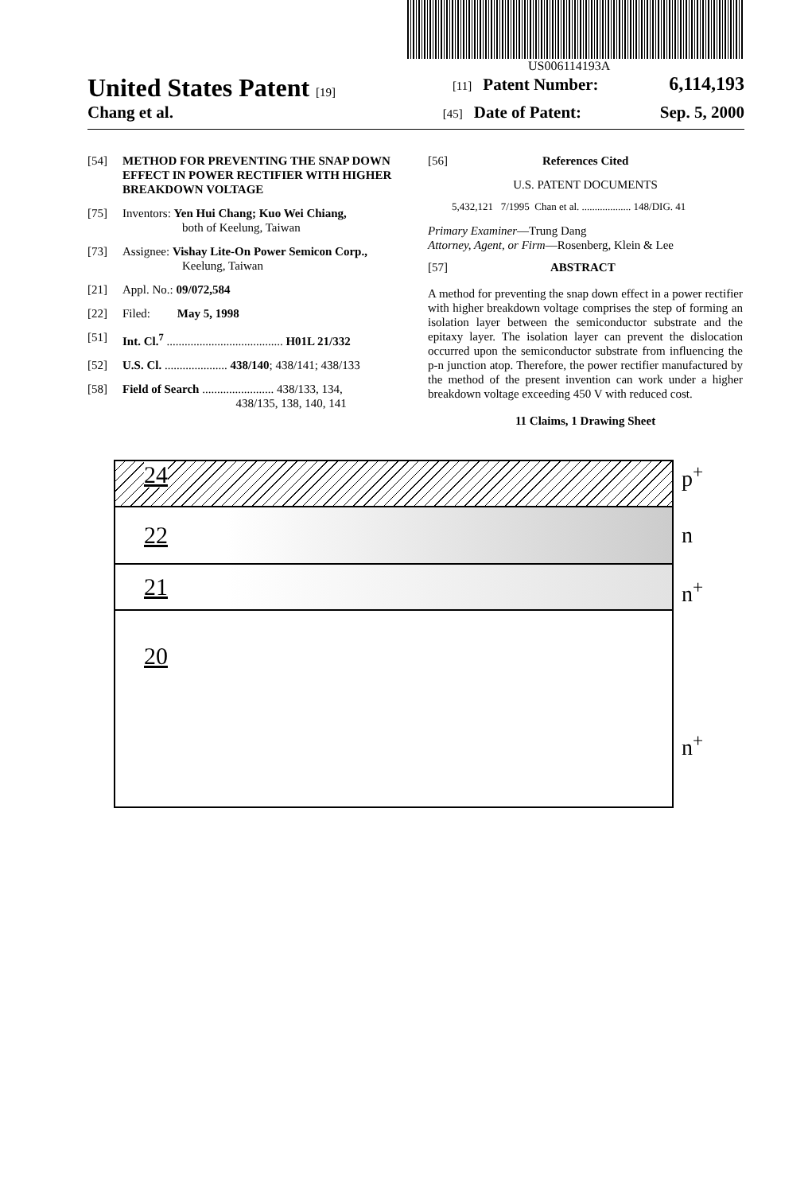US006114193A
United States Patent [19] [11] Patent Number: 6,114,193
Chang et al.
[45] Date of Patent: Sep. 5, 2000
[54] METHOD FOR PREVENTING THE SNAP DOWN EFFECT IN POWER RECTIFIER WITH HIGHER BREAKDOWN VOLTAGE
[75] Inventors: Yen Hui Chang; Kuo Wei Chiang,
both of Keelung, Taiwan
[73] Assignee: Vishay Lite-On Power Semicon Corp.,
Keelung, Taiwan
[21] Appl. No.: 09/072,584
[22] Filed: May 5, 1998
[51] Int. Cl.<sup>7</sup> ....................................... H01L 21/332
[52] U.S. Cl. ..................... 438/140; 438/141; 438/133
[58] Field of Search ........................ 438/133, 134,
438/135, 138, 140, 141
[56] References Cited
U.S. PATENT DOCUMENTS
5,432,121 7/1995 Chan et al. ................... 148/DIG. 41
Primary Examiner—Trung Dang
Attorney, Agent, or Firm—Rosenberg, Klein & Lee
[57] ABSTRACT
A method for preventing the snap down effect in a power rectifier with higher breakdown voltage comprises the step of forming an isolation layer between the semiconductor substrate and the epitaxy layer. The isolation layer can prevent the dislocation occurred upon the semiconductor substrate from influencing the p-n junction atop. Therefore, the power rectifier manufactured by the method of the present invention can work under a higher breakdown voltage exceeding 450 V with reduced cost.
11 Claims, 1 Drawing Sheet
24 p<sup>+</sup>
22 n
21 n<sup>+</sup>
20
n<sup>+</sup>